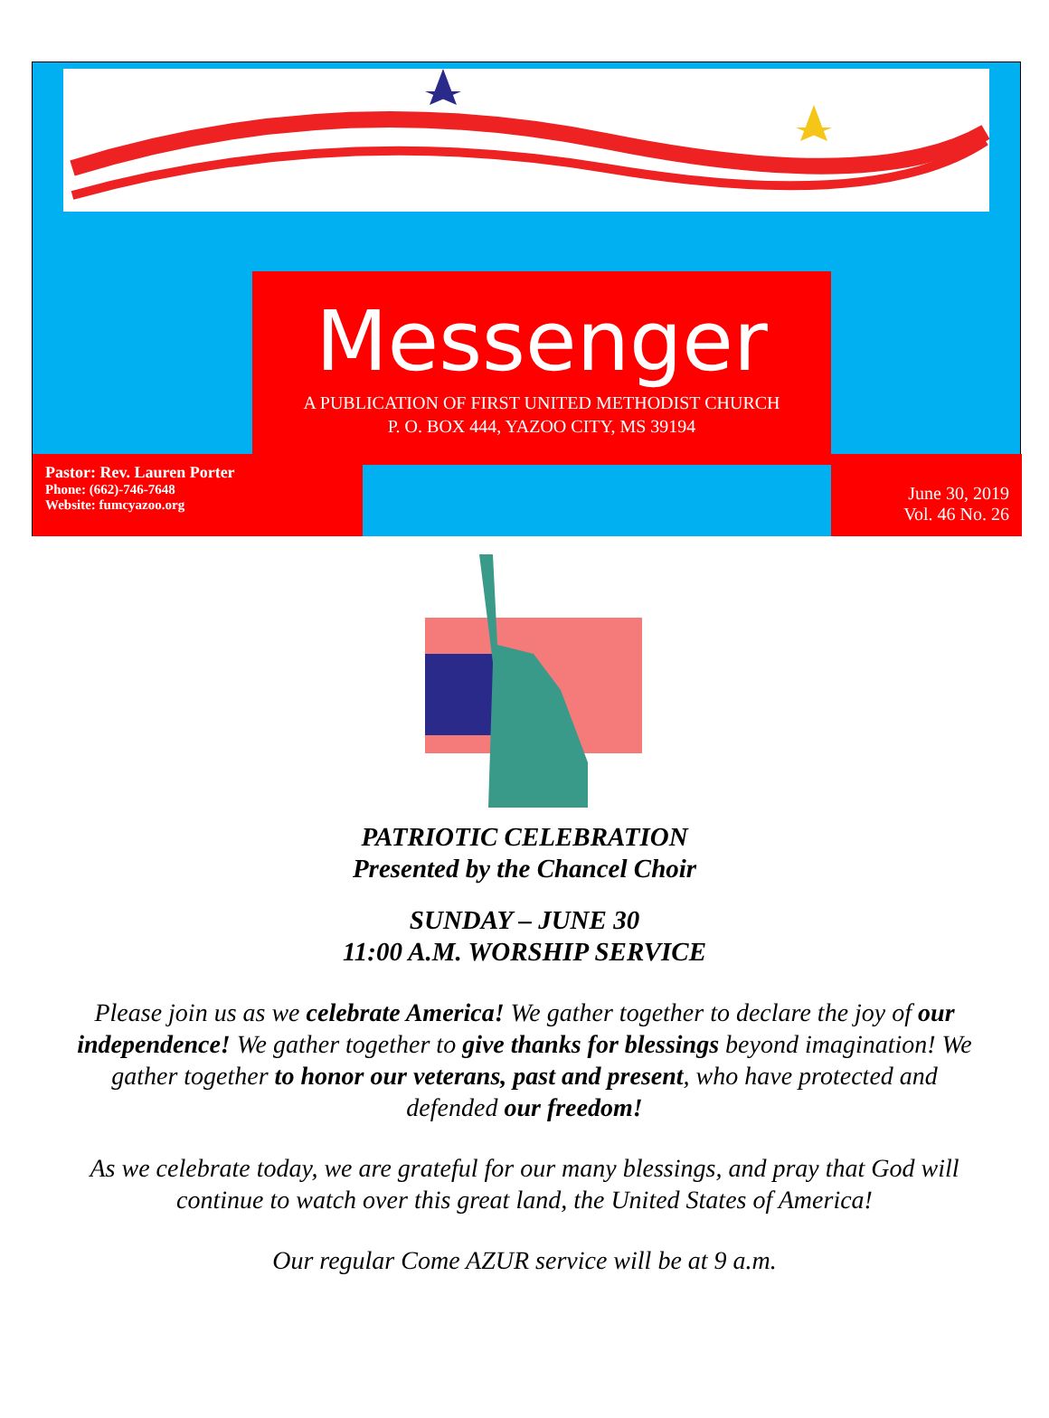Messenger
A PUBLICATION OF FIRST UNITED METHODIST CHURCH
P. O. BOX 444, YAZOO CITY, MS 39194
Pastor: Rev. Lauren Porter
Phone: (662)-746-7648
Website: fumcyazoo.org
June 30, 2019
Vol. 46 No. 26
PATRIOTIC CELEBRATION
Presented by the Chancel Choir
SUNDAY – JUNE 30
11:00 A.M. WORSHIP SERVICE
Please join us as we celebrate America! We gather together to declare the joy of our independence! We gather together to give thanks for blessings beyond imagination! We gather together to honor our veterans, past and present, who have protected and defended our freedom!
As we celebrate today, we are grateful for our many blessings, and pray that God will continue to watch over this great land, the United States of America!
Our regular Come AZUR service will be at 9 a.m.